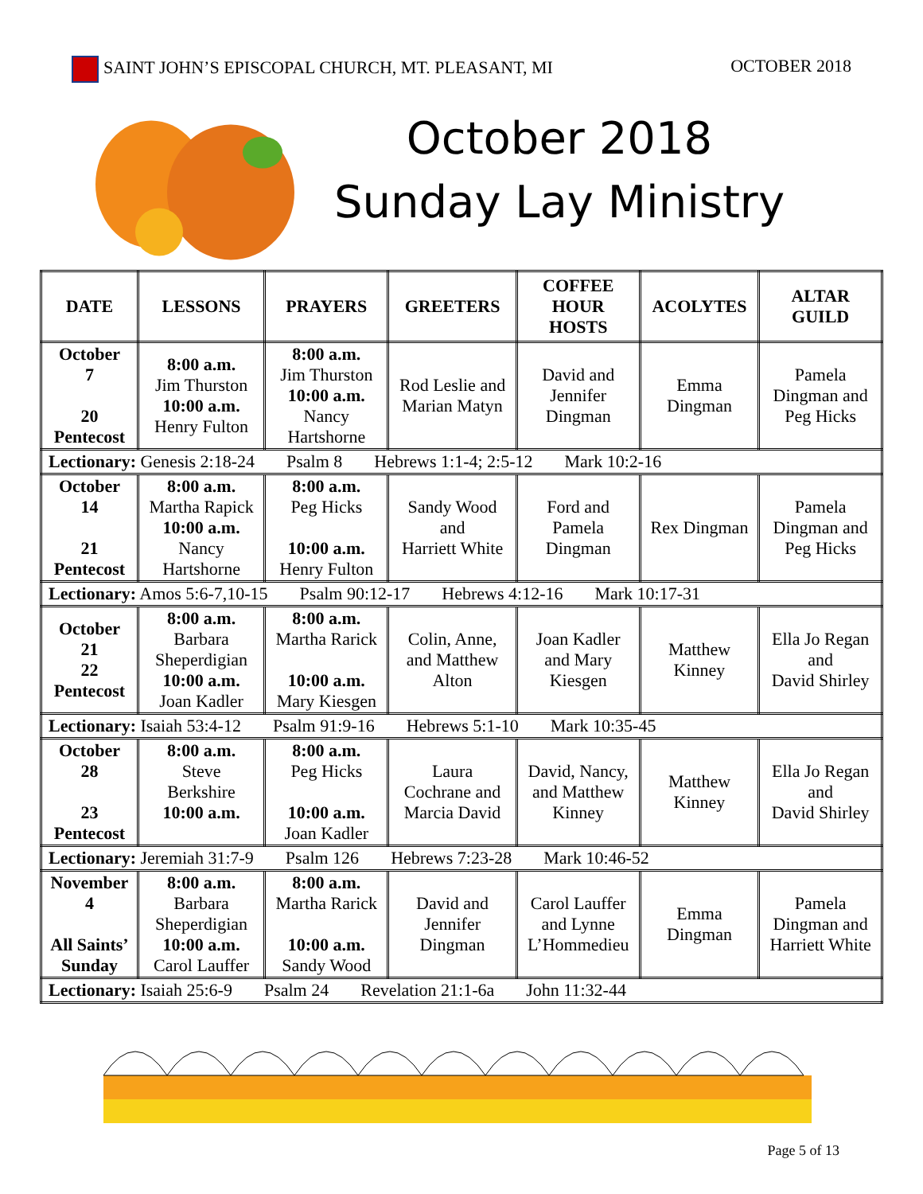SAINT JOHN’S EPISCOPAL CHURCH, MT. PLEASANT, MI
OCTOBER 2018
October 2018
Sunday Lay Ministry
| DATE | LESSONS | PRAYERS | GREETERS | COFFEE HOUR HOSTS | ACOLYTES | ALTAR GUILD |
| --- | --- | --- | --- | --- | --- | --- |
| October 7 20 Pentecost | 8:00 a.m. Jim Thurston 10:00 a.m. Henry Fulton | 8:00 a.m. Jim Thurston 10:00 a.m. Nancy Hartshorne | Rod Leslie and Marian Matyn | David and Jennifer Dingman | Emma Dingman | Pamela Dingman and Peg Hicks |
| Lectionary: Genesis 2:18-24 Psalm 8 Hebrews 1:1-4; 2:5-12 Mark 10:2-16 | | | | | | |
| October 14 21 Pentecost | 8:00 a.m. Martha Rapick 10:00 a.m. Nancy Hartshorne | 8:00 a.m. Peg Hicks 10:00 a.m. Henry Fulton | Sandy Wood and Harriett White | Ford and Pamela Dingman | Rex Dingman | Pamela Dingman and Peg Hicks |
| Lectionary: Amos 5:6-7,10-15 Psalm 90:12-17 Hebrews 4:12-16 Mark 10:17-31 | | | | | | |
| October 21 22 Pentecost | 8:00 a.m. Barbara Sheperdigian 10:00 a.m. Joan Kadler | 8:00 a.m. Martha Rarick 10:00 a.m. Mary Kiesgen | Colin, Anne, and Matthew Alton | Joan Kadler and Mary Kiesgen | Matthew Kinney | Ella Jo Regan and David Shirley |
| Lectionary: Isaiah 53:4-12 Psalm 91:9-16 Hebrews 5:1-10 Mark 10:35-45 | | | | | | |
| October 28 23 Pentecost | 8:00 a.m. Steve Berkshire 10:00 a.m. | 8:00 a.m. Peg Hicks 10:00 a.m. Joan Kadler | Laura Cochrane and Marcia David | David, Nancy, and Matthew Kinney | Matthew Kinney | Ella Jo Regan and David Shirley |
| Lectionary: Jeremiah 31:7-9 Psalm 126 Hebrews 7:23-28 Mark 10:46-52 | | | | | | |
| November 4 All Saints’ Sunday | 8:00 a.m. Barbara Sheperdigian 10:00 a.m. Carol Lauffer | 8:00 a.m. Martha Rarick 10:00 a.m. Sandy Wood | David and Jennifer Dingman | Carol Lauffer and Lynne L’Hommedieu | Emma Dingman | Pamela Dingman and Harriett White |
| Lectionary: Isaiah 25:6-9 Psalm 24 Revelation 21:1-6a John 11:32-44 | | | | | | |
Page 5 of 13